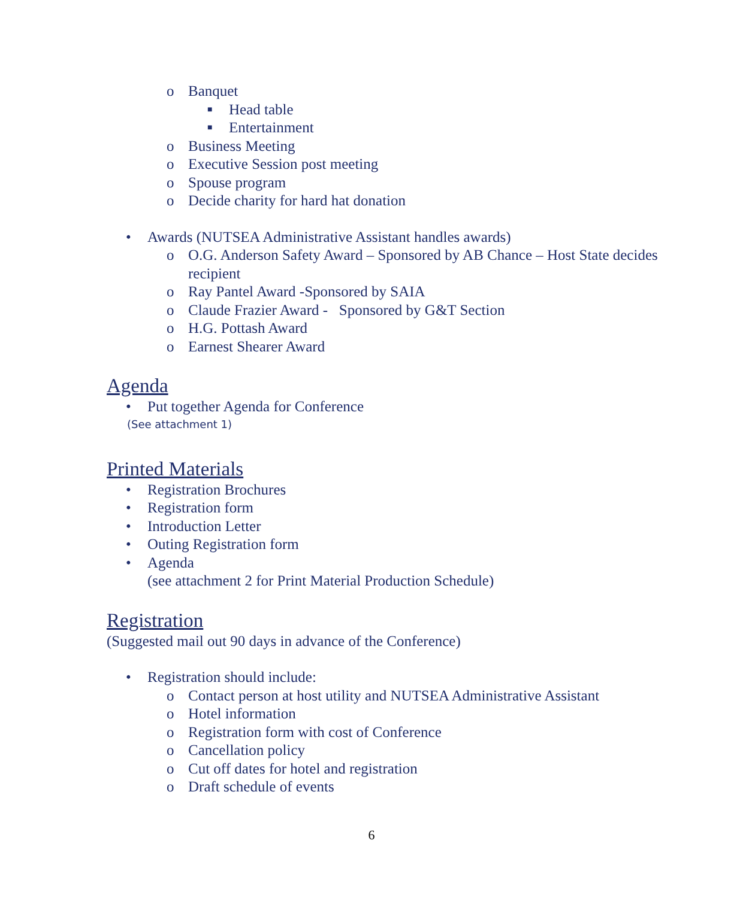o Banquet
■ Head table
■ Entertainment
o Business Meeting
o Executive Session post meeting
o Spouse program
o Decide charity for hard hat donation
• Awards (NUTSEA Administrative Assistant handles awards)
o O.G. Anderson Safety Award – Sponsored by AB Chance – Host State decides recipient
o Ray Pantel Award -Sponsored by SAIA
o Claude Frazier Award - Sponsored by G&T Section
o H.G. Pottash Award
o Earnest Shearer Award
Agenda
• Put together Agenda for Conference
(See attachment 1)
Printed Materials
• Registration Brochures
• Registration form
• Introduction Letter
• Outing Registration form
• Agenda
(see attachment 2 for Print Material Production Schedule)
Registration
(Suggested mail out 90 days in advance of the Conference)
• Registration should include:
o Contact person at host utility and NUTSEA Administrative Assistant
o Hotel information
o Registration form with cost of Conference
o Cancellation policy
o Cut off dates for hotel and registration
o Draft schedule of events
6